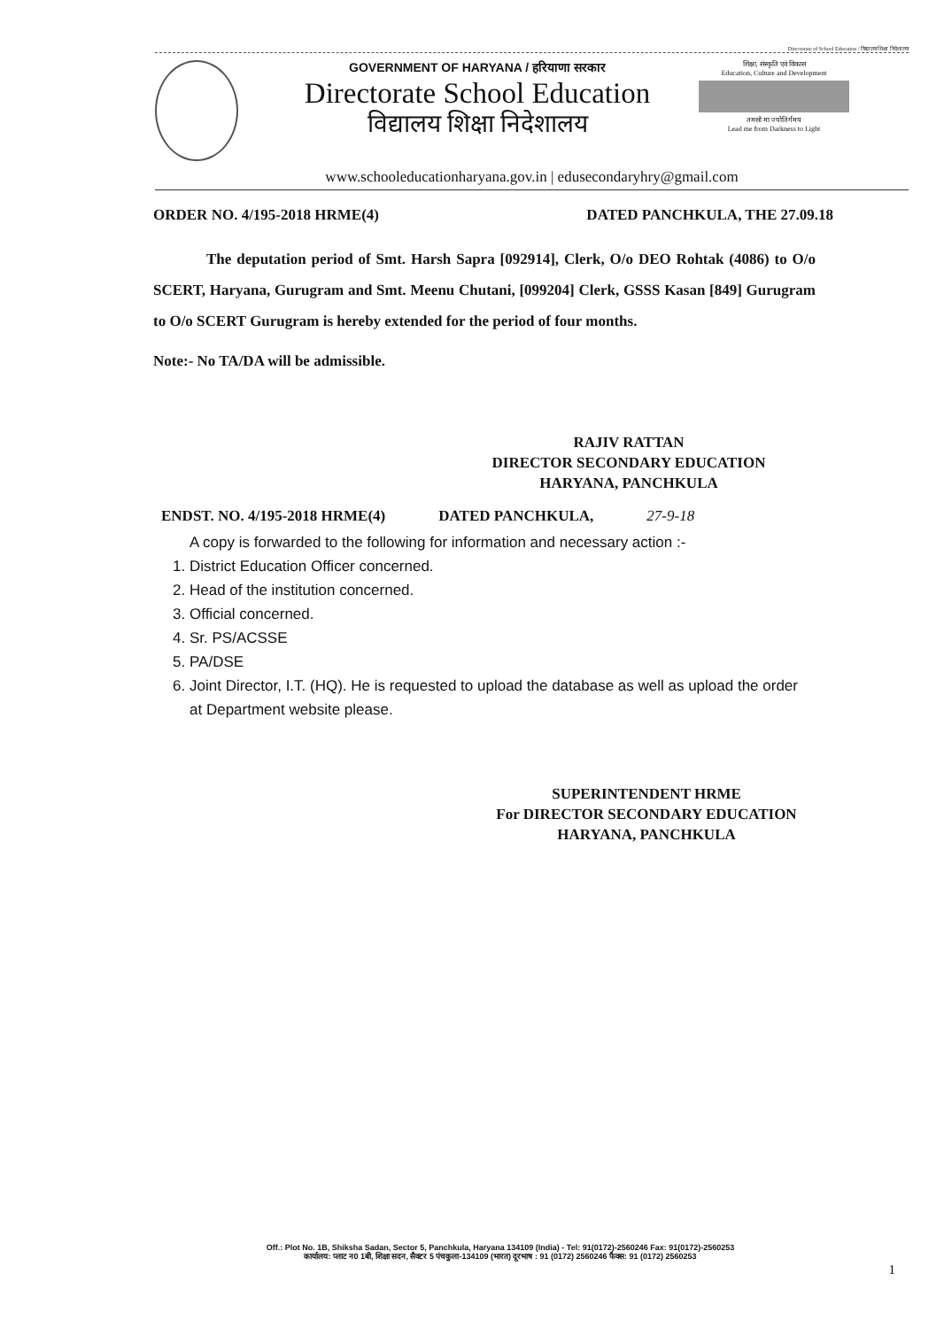Directorate of School Education / विद्यालय शिक्षा निदेशालय
GOVERNMENT OF HARYANA / हरियाणा सरकार
Directorate School Education
विद्यालय शिक्षा निदेशालय
शिक्षा, संस्कृति एवं विकास
Education, Culture and Development
तमसो मा ज्योतिर्गमय
Lead me from Darkness to Light
www.schooleducationharyana.gov.in | edusecondaryhry@gmail.com
ORDER NO. 4/195-2018 HRME(4) DATED PANCHKULA, THE 27.09.18
The deputation period of Smt. Harsh Sapra [092914], Clerk, O/o DEO Rohtak (4086) to O/o SCERT, Haryana, Gurugram and Smt. Meenu Chutani, [099204] Clerk, GSSS Kasan [849] Gurugram to O/o SCERT Gurugram is hereby extended for the period of four months.
Note:- No TA/DA will be admissible.
RAJIV RATTAN
DIRECTOR SECONDARY EDUCATION
HARYANA, PANCHKULA
ENDST. NO. 4/195-2018 HRME(4) DATED PANCHKULA, 27-9-18
A copy is forwarded to the following for information and necessary action :-
1. District Education Officer concerned.
2. Head of the institution concerned.
3. Official concerned.
4. Sr. PS/ACSSE
5. PA/DSE
6. Joint Director, I.T. (HQ). He is requested to upload the database as well as upload the order at Department website please.
SUPERINTENDENT HRME
For DIRECTOR SECONDARY EDUCATION
HARYANA, PANCHKULA
Off.: Plot No. 1B, Shiksha Sadan, Sector 5, Panchkula, Haryana 134109 (India) - Tel: 91(0172)-2560246 Fax: 91(0172)-2560253
कार्यालय: प्लाट न0 1बी, शिक्षा सदन, सैक्टर 5 पंचकुला-134109 (भारत) दूरभाष : 91 (0172) 2560246 फैक्स: 91 (0172) 2560253
1